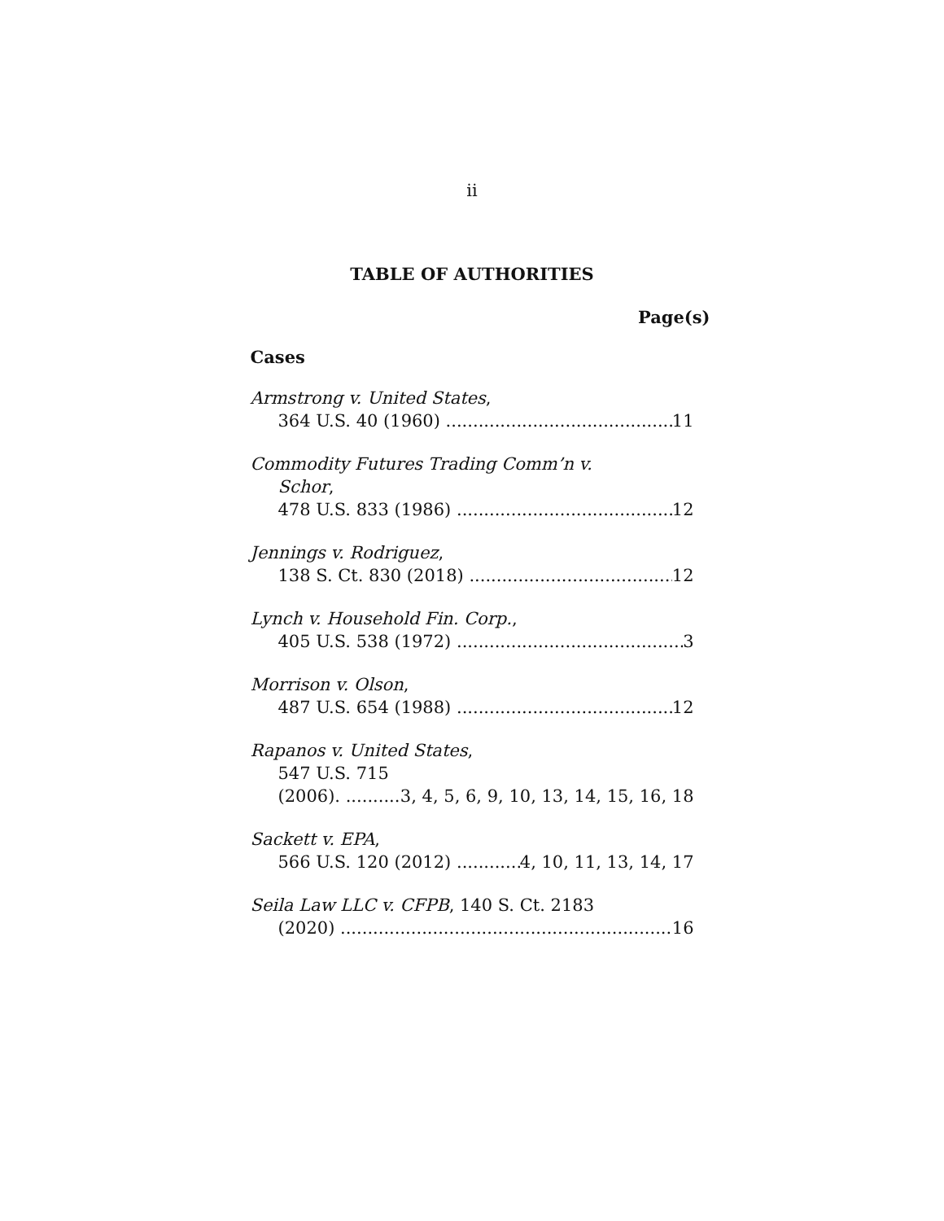ii
TABLE OF AUTHORITIES
Page(s)
Cases
Armstrong v. United States,
364 U.S. 40 (1960) 11
Commodity Futures Trading Comm’n v.
Schor,
478 U.S. 833 (1986) 12
Jennings v. Rodriguez,
138 S. Ct. 830 (2018) 12
Lynch v. Household Fin. Corp.,
405 U.S. 538 (1972) 3
Morrison v. Olson,
487 U.S. 654 (1988) 12
Rapanos v. United States,
547 U.S. 715
(2006). 3, 4, 5, 6, 9, 10, 13, 14, 15, 16, 18
Sackett v. EPA,
566 U.S. 120 (2012) 4, 10, 11, 13, 14, 17
Seila Law LLC v. CFPB, 140 S. Ct. 2183
(2020) 16